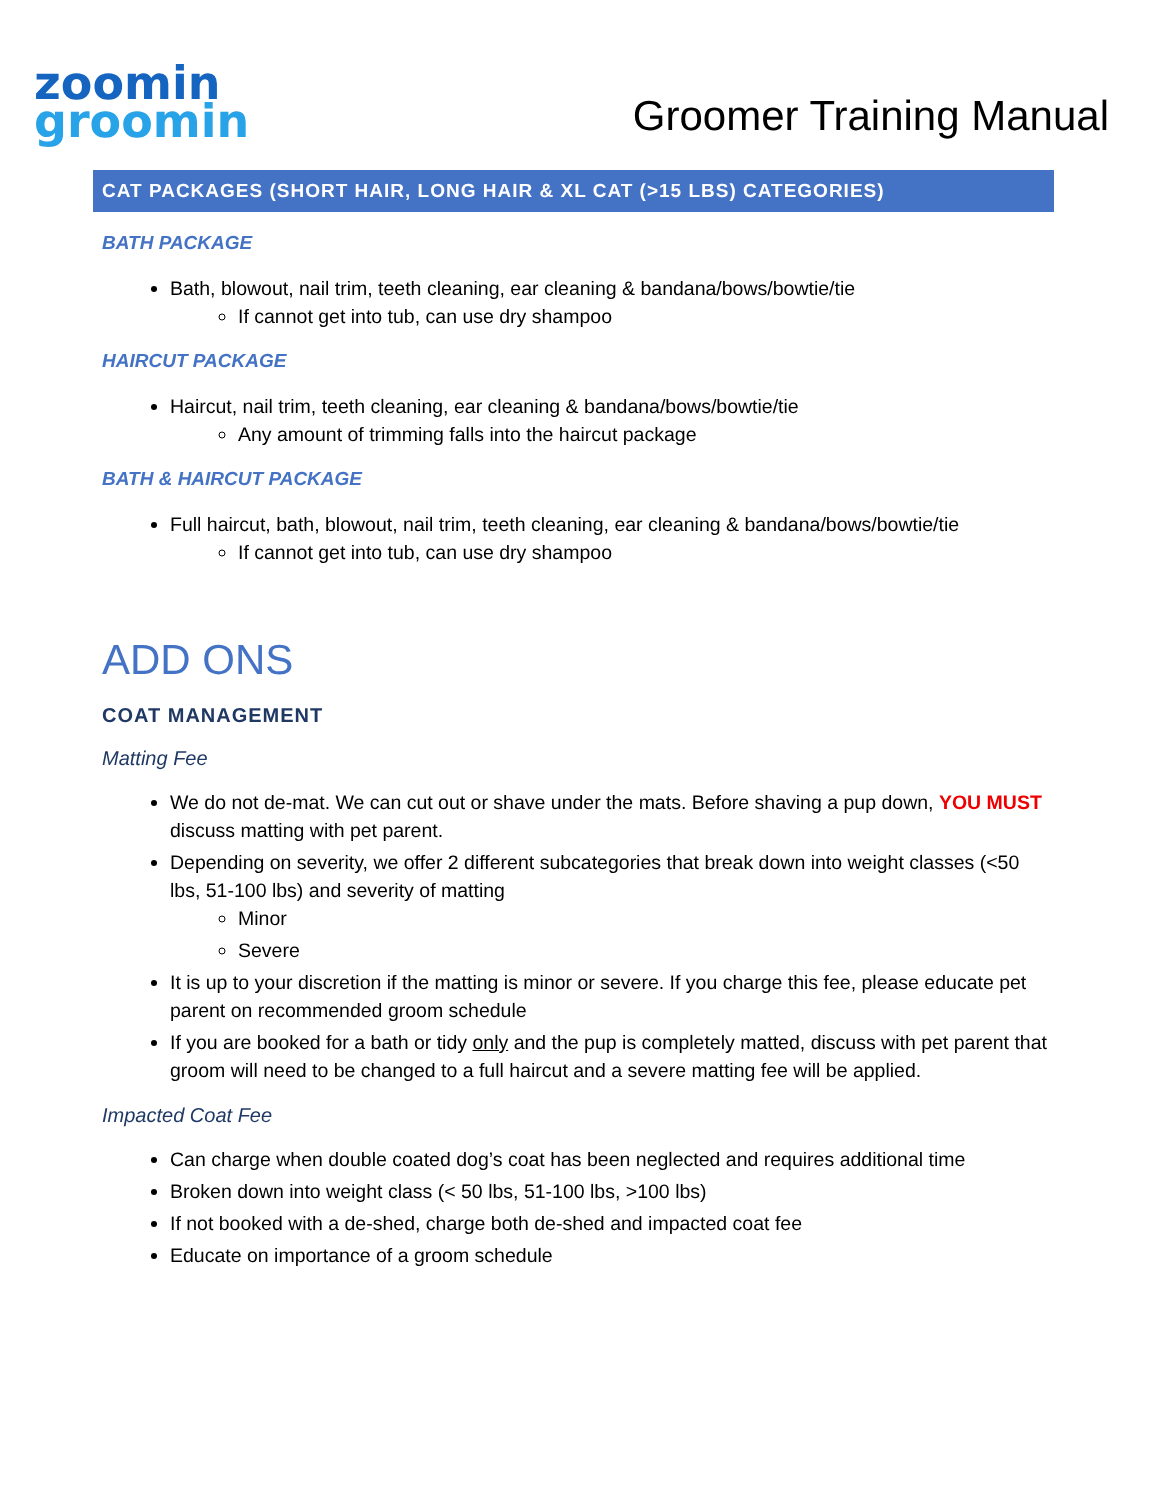zoomin
groomin
Groomer Training Manual
CAT PACKAGES (SHORT HAIR, LONG HAIR & XL CAT (>15 LBS) CATEGORIES)
BATH PACKAGE
Bath, blowout, nail trim, teeth cleaning, ear cleaning & bandana/bows/bowtie/tie
If cannot get into tub, can use dry shampoo
HAIRCUT PACKAGE
Haircut, nail trim, teeth cleaning, ear cleaning & bandana/bows/bowtie/tie
Any amount of trimming falls into the haircut package
BATH & HAIRCUT PACKAGE
Full haircut, bath, blowout, nail trim, teeth cleaning, ear cleaning & bandana/bows/bowtie/tie
If cannot get into tub, can use dry shampoo
ADD ONS
COAT MANAGEMENT
Matting Fee
We do not de-mat. We can cut out or shave under the mats. Before shaving a pup down, YOU MUST discuss matting with pet parent.
Depending on severity, we offer 2 different subcategories that break down into weight classes (<50 lbs, 51-100 lbs) and severity of matting
Minor
Severe
It is up to your discretion if the matting is minor or severe. If you charge this fee, please educate pet parent on recommended groom schedule
If you are booked for a bath or tidy only and the pup is completely matted, discuss with pet parent that groom will need to be changed to a full haircut and a severe matting fee will be applied.
Impacted Coat Fee
Can charge when double coated dog’s coat has been neglected and requires additional time
Broken down into weight class (< 50 lbs, 51-100 lbs, >100 lbs)
If not booked with a de-shed, charge both de-shed and impacted coat fee
Educate on importance of a groom schedule